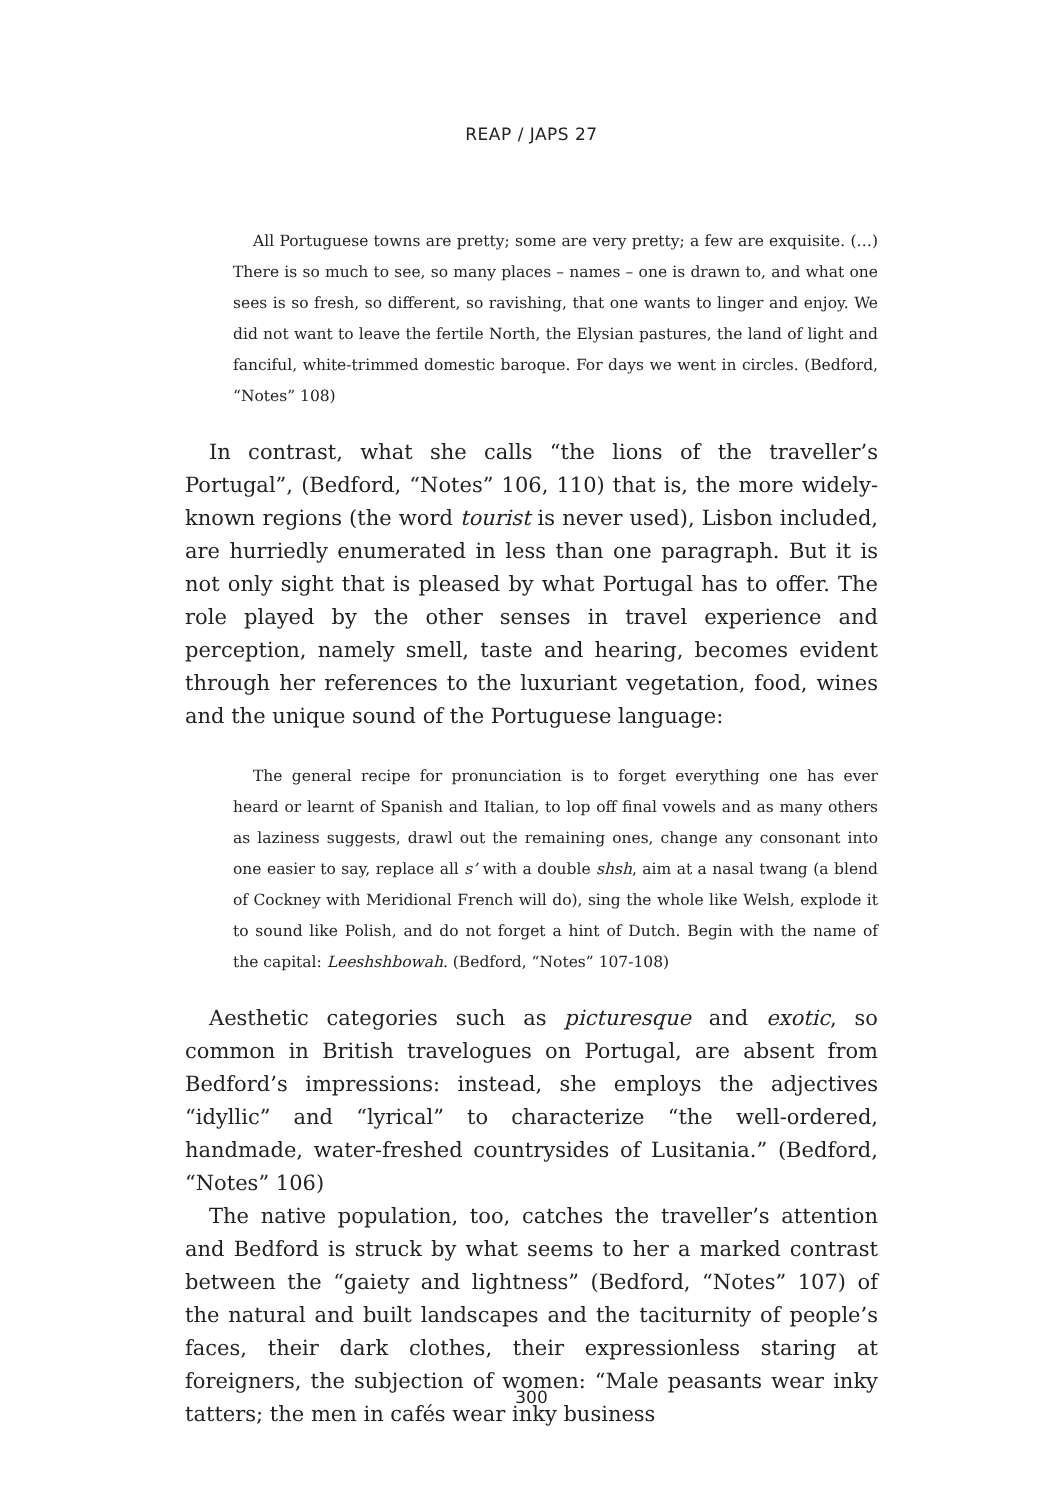REAP / JAPS 27
All Portuguese towns are pretty; some are very pretty; a few are exquisite. (…) There is so much to see, so many places – names – one is drawn to, and what one sees is so fresh, so different, so ravishing, that one wants to linger and enjoy. We did not want to leave the fertile North, the Elysian pastures, the land of light and fanciful, white-trimmed domestic baroque. For days we went in circles. (Bedford, “Notes” 108)
In contrast, what she calls “the lions of the traveller’s Portugal”, (Bedford, “Notes” 106, 110) that is, the more widely-known regions (the word tourist is never used), Lisbon included, are hurriedly enumerated in less than one paragraph. But it is not only sight that is pleased by what Portugal has to offer. The role played by the other senses in travel experience and perception, namely smell, taste and hearing, becomes evident through her references to the luxuriant vegetation, food, wines and the unique sound of the Portuguese language:
The general recipe for pronunciation is to forget everything one has ever heard or learnt of Spanish and Italian, to lop off final vowels and as many others as laziness suggests, drawl out the remaining ones, change any consonant into one easier to say, replace all s’ with a double shsh, aim at a nasal twang (a blend of Cockney with Meridional French will do), sing the whole like Welsh, explode it to sound like Polish, and do not forget a hint of Dutch. Begin with the name of the capital: Leeshshbowah. (Bedford, “Notes” 107-108)
Aesthetic categories such as picturesque and exotic, so common in British travelogues on Portugal, are absent from Bedford’s impressions: instead, she employs the adjectives “idyllic” and “lyrical” to characterize “the well-ordered, handmade, water-freshed countrysides of Lusitania.” (Bedford, “Notes” 106)
The native population, too, catches the traveller’s attention and Bedford is struck by what seems to her a marked contrast between the “gaiety and lightness” (Bedford, “Notes” 107) of the natural and built landscapes and the taciturnity of people’s faces, their dark clothes, their expressionless staring at foreigners, the subjection of women: “Male peasants wear inky tatters; the men in cafés wear inky business
300